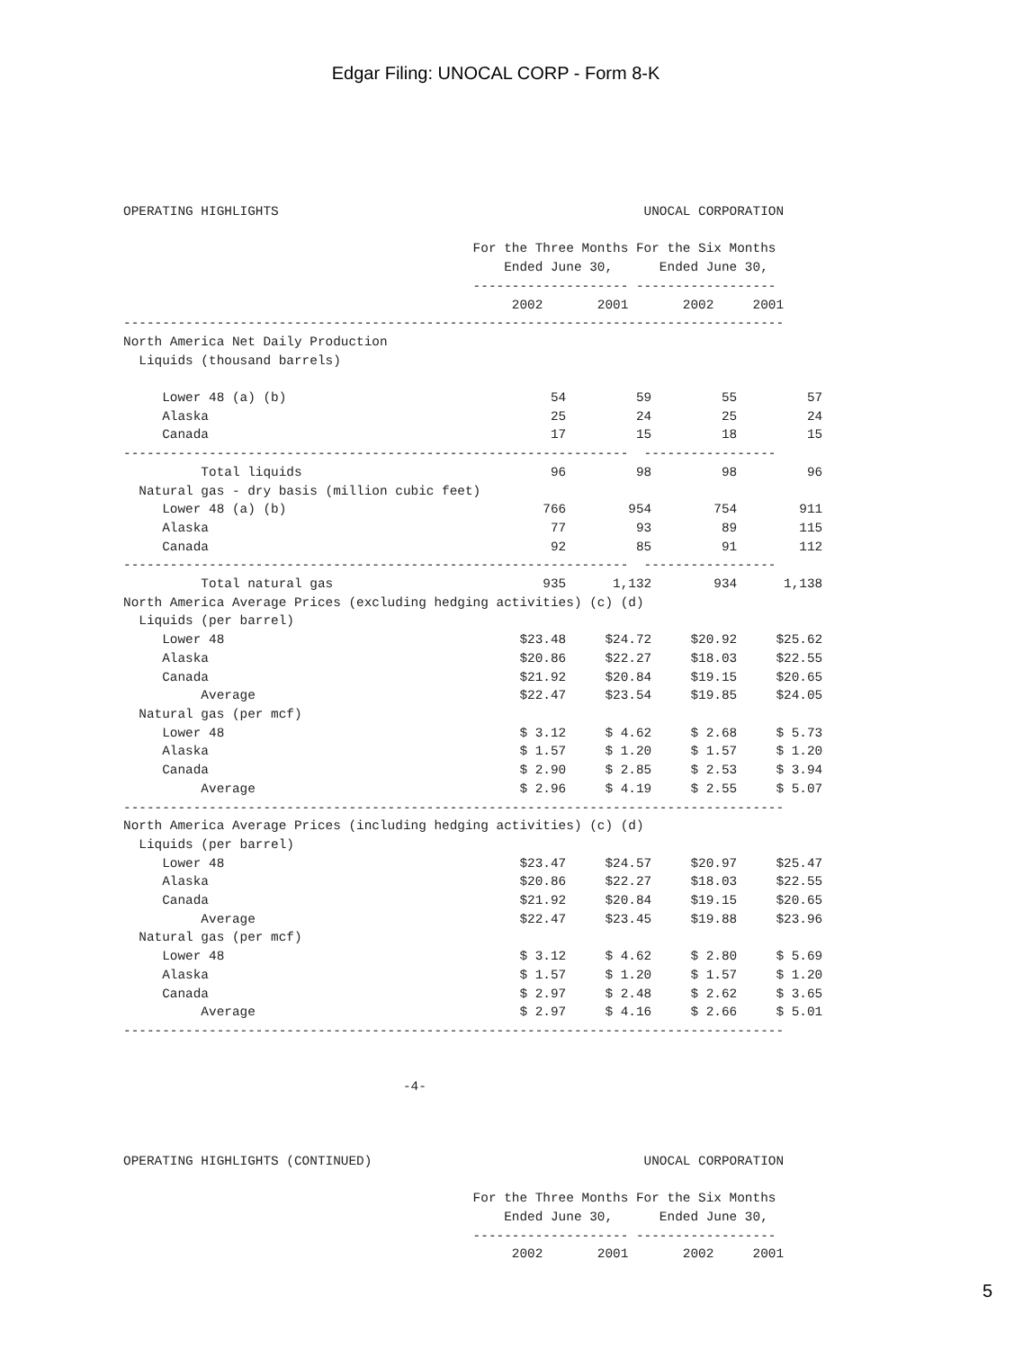Edgar Filing: UNOCAL CORP - Form 8-K
OPERATING HIGHLIGHTS                                               UNOCAL CORPORATION

                                             For the Three Months For the Six Months
                                                 Ended June 30,      Ended June 30,
                                             -------------------- ------------------
                                                  2002       2001       2002     2001
-------------------------------------------------------------------------------------
North America Net Daily Production
  Liquids (thousand barrels)

     Lower 48 (a) (b)                                  54         59         55         57
     Alaska                                            25         24         25         24
     Canada                                            17         15         18         15
-----------------------------------------------------------------  -----------------
          Total liquids                                96         98         98         96
  Natural gas - dry basis (million cubic feet)
     Lower 48 (a) (b)                                 766        954        754        911
     Alaska                                            77         93         89        115
     Canada                                            92         85         91        112
-----------------------------------------------------------------  -----------------
          Total natural gas                           935      1,132        934      1,138
North America Average Prices (excluding hedging activities) (c) (d)
  Liquids (per barrel)
     Lower 48                                      $23.48     $24.72     $20.92     $25.62
     Alaska                                        $20.86     $22.27     $18.03     $22.55
     Canada                                        $21.92     $20.84     $19.15     $20.65
          Average                                  $22.47     $23.54     $19.85     $24.05
  Natural gas (per mcf)
     Lower 48                                      $ 3.12     $ 4.62     $ 2.68     $ 5.73
     Alaska                                        $ 1.57     $ 1.20     $ 1.57     $ 1.20
     Canada                                        $ 2.90     $ 2.85     $ 2.53     $ 3.94
          Average                                  $ 2.96     $ 4.19     $ 2.55     $ 5.07
-------------------------------------------------------------------------------------
North America Average Prices (including hedging activities) (c) (d)
  Liquids (per barrel)
     Lower 48                                      $23.47     $24.57     $20.97     $25.47
     Alaska                                        $20.86     $22.27     $18.03     $22.55
     Canada                                        $21.92     $20.84     $19.15     $20.65
          Average                                  $22.47     $23.45     $19.88     $23.96
  Natural gas (per mcf)
     Lower 48                                      $ 3.12     $ 4.62     $ 2.80     $ 5.69
     Alaska                                        $ 1.57     $ 1.20     $ 1.57     $ 1.20
     Canada                                        $ 2.97     $ 2.48     $ 2.62     $ 3.65
          Average                                  $ 2.97     $ 4.16     $ 2.66     $ 5.01
-------------------------------------------------------------------------------------


                                    -4-



OPERATING HIGHLIGHTS (CONTINUED)                                   UNOCAL CORPORATION

                                             For the Three Months For the Six Months
                                                 Ended June 30,      Ended June 30,
                                             -------------------- ------------------
                                                  2002       2001       2002     2001
5